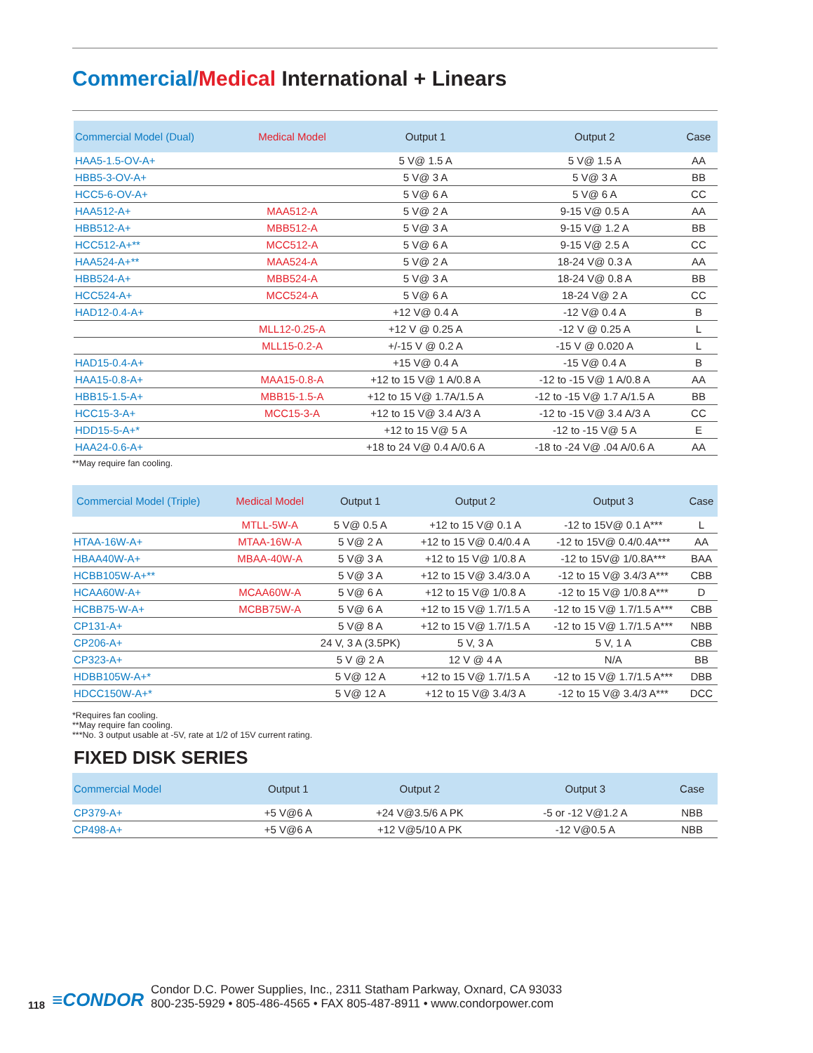Commercial/Medical International + Linears
| Commercial Model (Dual) | Medical Model | Output 1 | Output 2 | Case |
| --- | --- | --- | --- | --- |
| HAA5-1.5-OV-A+ | | 5 V@ 1.5 A | 5 V@ 1.5 A | AA |
| HBB5-3-OV-A+ | | 5 V@ 3 A | 5 V@ 3 A | BB |
| HCC5-6-OV-A+ | | 5 V@ 6 A | 5 V@ 6 A | CC |
| HAA512-A+ | MAA512-A | 5 V@ 2 A | 9-15 V@ 0.5 A | AA |
| HBB512-A+ | MBB512-A | 5 V@ 3 A | 9-15 V@ 1.2 A | BB |
| HCC512-A+** | MCC512-A | 5 V@ 6 A | 9-15 V@ 2.5 A | CC |
| HAA524-A+** | MAA524-A | 5 V@ 2 A | 18-24 V@ 0.3 A | AA |
| HBB524-A+ | MBB524-A | 5 V@ 3 A | 18-24 V@ 0.8 A | BB |
| HCC524-A+ | MCC524-A | 5 V@ 6 A | 18-24 V@ 2 A | CC |
| HAD12-0.4-A+ | | +12 V@ 0.4 A | -12 V@ 0.4 A | B |
| | MLL12-0.25-A | +12 V @ 0.25 A | -12 V @ 0.25 A | L |
| | MLL15-0.2-A | +/-15 V @ 0.2 A | -15 V @ 0.020 A | L |
| HAD15-0.4-A+ | | +15 V@ 0.4 A | -15 V@ 0.4 A | B |
| HAA15-0.8-A+ | MAA15-0.8-A | +12 to 15 V@ 1 A/0.8 A | -12 to -15 V@ 1 A/0.8 A | AA |
| HBB15-1.5-A+ | MBB15-1.5-A | +12 to 15 V@ 1.7A/1.5 A | -12 to -15 V@ 1.7 A/1.5 A | BB |
| HCC15-3-A+ | MCC15-3-A | +12 to 15 V@ 3.4 A/3 A | -12 to -15 V@ 3.4 A/3 A | CC |
| HDD15-5-A+* | | +12 to 15 V@ 5 A | -12 to -15 V@ 5 A | E |
| HAA24-0.6-A+ | | +18 to 24 V@ 0.4 A/0.6 A | -18 to -24 V@ .04 A/0.6 A | AA |
**May require fan cooling.
| Commercial Model (Triple) | Medical Model | Output 1 | Output 2 | Output 3 | Case |
| --- | --- | --- | --- | --- | --- |
| | MTLL-5W-A | 5 V@ 0.5 A | +12 to 15 V@ 0.1 A | -12 to 15V@ 0.1 A*** | L |
| HTAA-16W-A+ | MTAA-16W-A | 5 V@ 2 A | +12 to 15 V@ 0.4/0.4 A | -12 to 15V@ 0.4/0.4A*** | AA |
| HBAA40W-A+ | MBAA-40W-A | 5 V@ 3 A | +12 to 15 V@ 1/0.8 A | -12 to 15V@ 1/0.8A*** | BAA |
| HCBB105W-A+** | | 5 V@ 3 A | +12 to 15 V@ 3.4/3.0 A | -12 to 15 V@ 3.4/3 A*** | CBB |
| HCAA60W-A+ | MCAA60W-A | 5 V@ 6 A | +12 to 15 V@ 1/0.8 A | -12 to 15 V@ 1/0.8 A*** | D |
| HCBB75-W-A+ | MCBB75W-A | 5 V@ 6 A | +12 to 15 V@ 1.7/1.5 A | -12 to 15 V@ 1.7/1.5 A*** | CBB |
| CP131-A+ | | 5 V@ 8 A | +12 to 15 V@ 1.7/1.5 A | -12 to 15 V@ 1.7/1.5 A*** | NBB |
| CP206-A+ | | 24 V, 3 A (3.5PK) | 5 V, 3 A | 5 V, 1 A | CBB |
| CP323-A+ | | 5 V @ 2 A | 12 V @ 4 A | N/A | BB |
| HDBB105W-A+* | | 5 V@ 12 A | +12 to 15 V@ 1.7/1.5 A | -12 to 15 V@ 1.7/1.5 A*** | DBB |
| HDCC150W-A+* | | 5 V@ 12 A | +12 to 15 V@ 3.4/3 A | -12 to 15 V@ 3.4/3 A*** | DCC |
*Requires fan cooling.
**May require fan cooling.
***No. 3 output usable at -5V, rate at 1/2 of 15V current rating.
FIXED DISK SERIES
| Commercial Model | Output 1 | Output 2 | Output 3 | Case |
| --- | --- | --- | --- | --- |
| CP379-A+ | +5 V@6 A | +24 V@3.5/6 A PK | -5 or -12 V@1.2 A | NBB |
| CP498-A+ | +5 V@6 A | +12 V@5/10 A PK | -12 V@0.5 A | NBB |
118
≡CONDOR
Condor D.C. Power Supplies, Inc., 2311 Statham Parkway, Oxnard, CA 93033
800-235-5929 • 805-486-4565 • FAX 805-487-8911 • www.condorpower.com